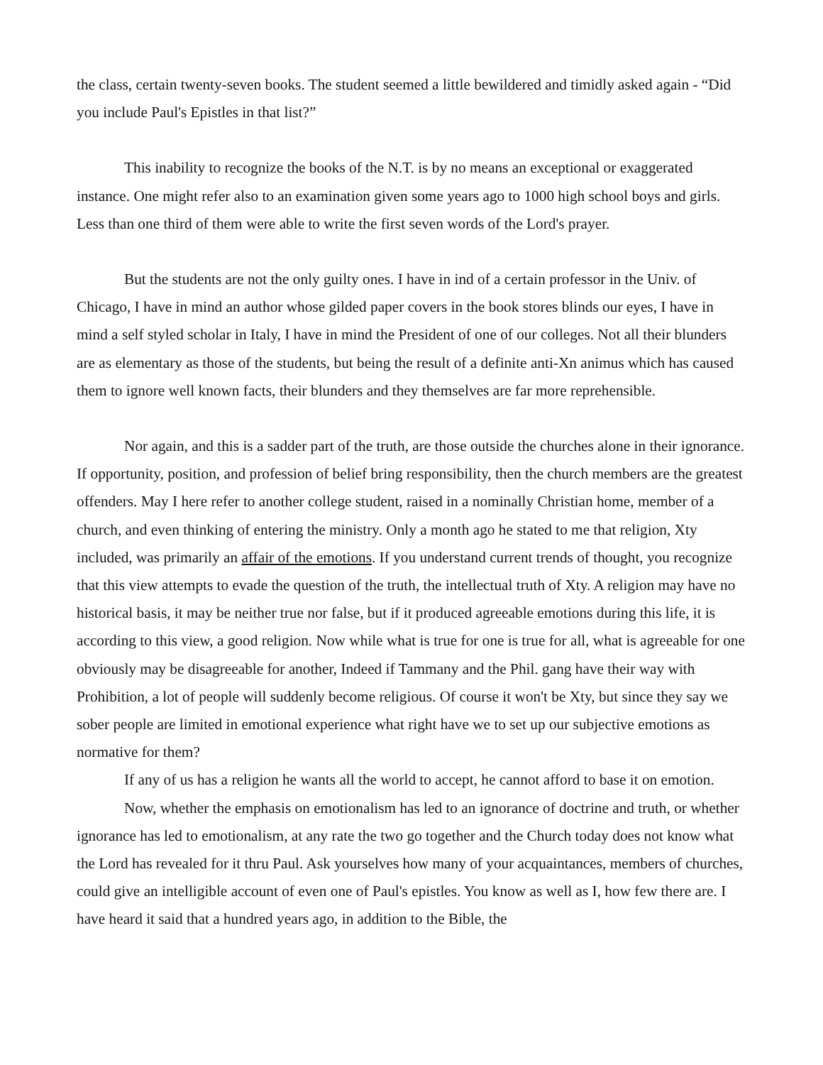the class, certain twenty-seven books. The student seemed a little bewildered and timidly asked again - “Did you include Paul's Epistles in that list?”
This inability to recognize the books of the N.T. is by no means an exceptional or exaggerated instance. One might refer also to an examination given some years ago to 1000 high school boys and girls. Less than one third of them were able to write the first seven words of the Lord's prayer.
But the students are not the only guilty ones. I have in ind of a certain professor in the Univ. of Chicago, I have in mind an author whose gilded paper covers in the book stores blinds our eyes, I have in mind a self styled scholar in Italy, I have in mind the President of one of our colleges. Not all their blunders are as elementary as those of the students, but being the result of a definite anti-Xn animus which has caused them to ignore well known facts, their blunders and they themselves are far more reprehensible.
Nor again, and this is a sadder part of the truth, are those outside the churches alone in their ignorance. If opportunity, position, and profession of belief bring responsibility, then the church members are the greatest offenders. May I here refer to another college student, raised in a nominally Christian home, member of a church, and even thinking of entering the ministry. Only a month ago he stated to me that religion, Xty included, was primarily an affair of the emotions. If you understand current trends of thought, you recognize that this view attempts to evade the question of the truth, the intellectual truth of Xty. A religion may have no historical basis, it may be neither true nor false, but if it produced agreeable emotions during this life, it is according to this view, a good religion. Now while what is true for one is true for all, what is agreeable for one obviously may be disagreeable for another, Indeed if Tammany and the Phil. gang have their way with Prohibition, a lot of people will suddenly become religious. Of course it won't be Xty, but since they say we sober people are limited in emotional experience what right have we to set up our subjective emotions as normative for them?
If any of us has a religion he wants all the world to accept, he cannot afford to base it on emotion.
Now, whether the emphasis on emotionalism has led to an ignorance of doctrine and truth, or whether ignorance has led to emotionalism, at any rate the two go together and the Church today does not know what the Lord has revealed for it thru Paul. Ask yourselves how many of your acquaintances, members of churches, could give an intelligible account of even one of Paul's epistles. You know as well as I, how few there are. I have heard it said that a hundred years ago, in addition to the Bible, the